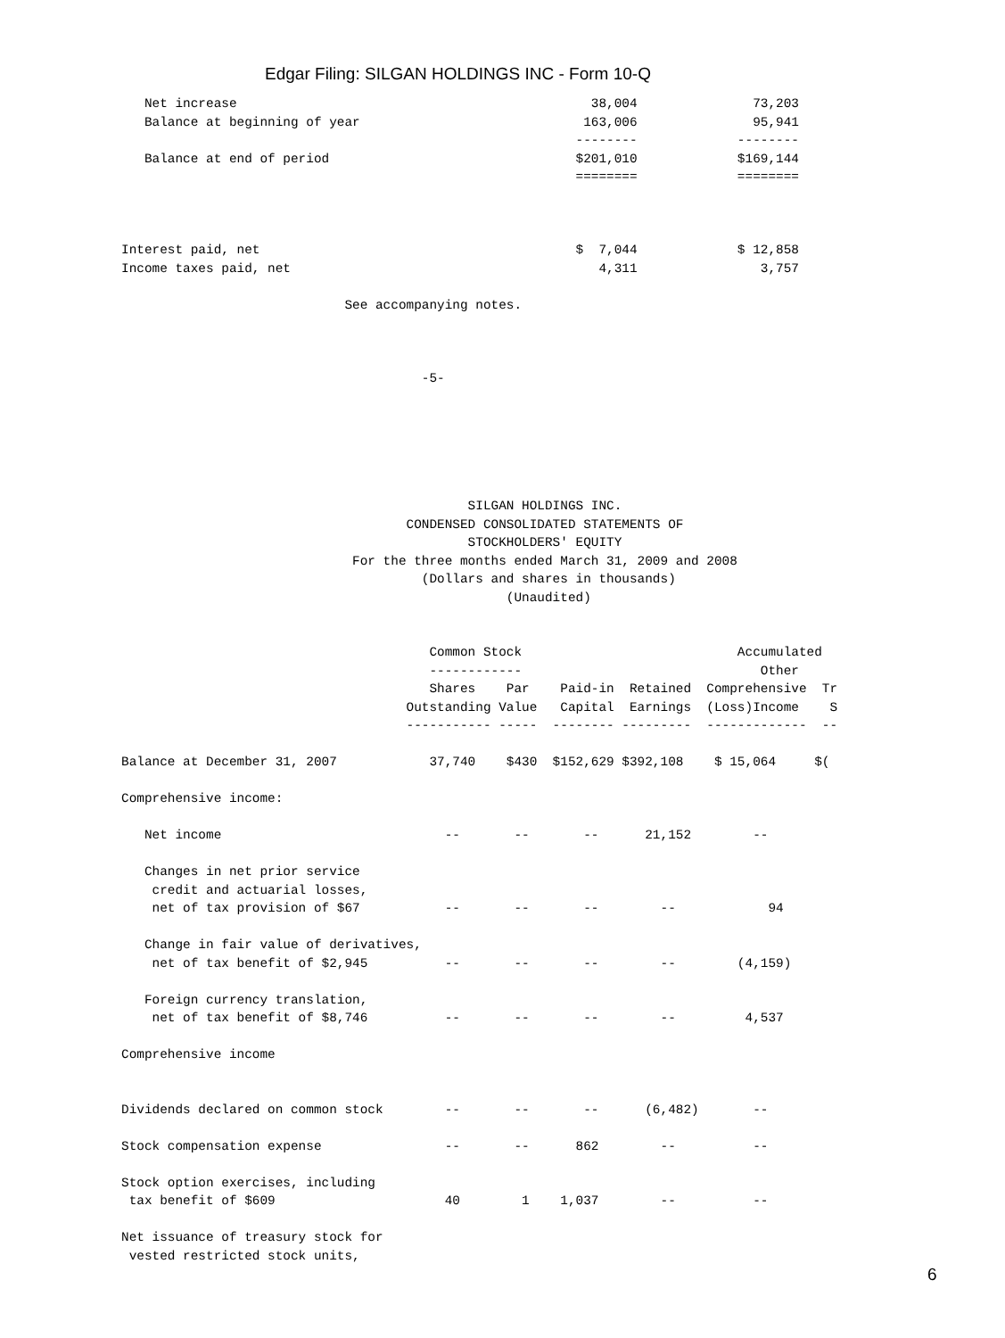Edgar Filing: SILGAN HOLDINGS INC - Form 10-Q
   Net increase                                              38,004               73,203
   Balance at beginning of year                             163,006               95,941
                                                           --------             --------
   Balance at end of period                                $201,010             $169,144
                                                           ========             ========



Interest paid, net                                         $  7,044             $ 12,858
Income taxes paid, net                                        4,311                3,757

                             See accompanying notes.



                                       -5-






                                             SILGAN HOLDINGS INC.
                                     CONDENSED CONSOLIDATED STATEMENTS OF
                                             STOCKHOLDERS' EQUITY
                              For the three months ended March 31, 2009 and 2008
                                       (Dollars and shares in thousands)
                                                  (Unaudited)


                                        Common Stock                            Accumulated
                                        ------------                               Other
                                        Shares    Par    Paid-in  Retained  Comprehensive  Tr
                                     Outstanding Value   Capital  Earnings  (Loss)Income    S
                                     ----------- -----  -------- ---------  -------------  --

Balance at December 31, 2007            37,740    $430  $152,629 $392,108    $ 15,064     $(

Comprehensive income:

   Net income                             --       --       --      21,152        --

   Changes in net prior service
    credit and actuarial losses,
    net of tax provision of $67           --       --       --        --            94

   Change in fair value of derivatives,
    net of tax benefit of $2,945          --       --       --        --        (4,159)

   Foreign currency translation,
    net of tax benefit of $8,746          --       --       --        --         4,537

Comprehensive income


Dividends declared on common stock        --       --       --      (6,482)       --

Stock compensation expense                --       --      862        --          --

Stock option exercises, including
 tax benefit of $609                      40        1    1,037        --          --

Net issuance of treasury stock for
 vested restricted stock units,
6